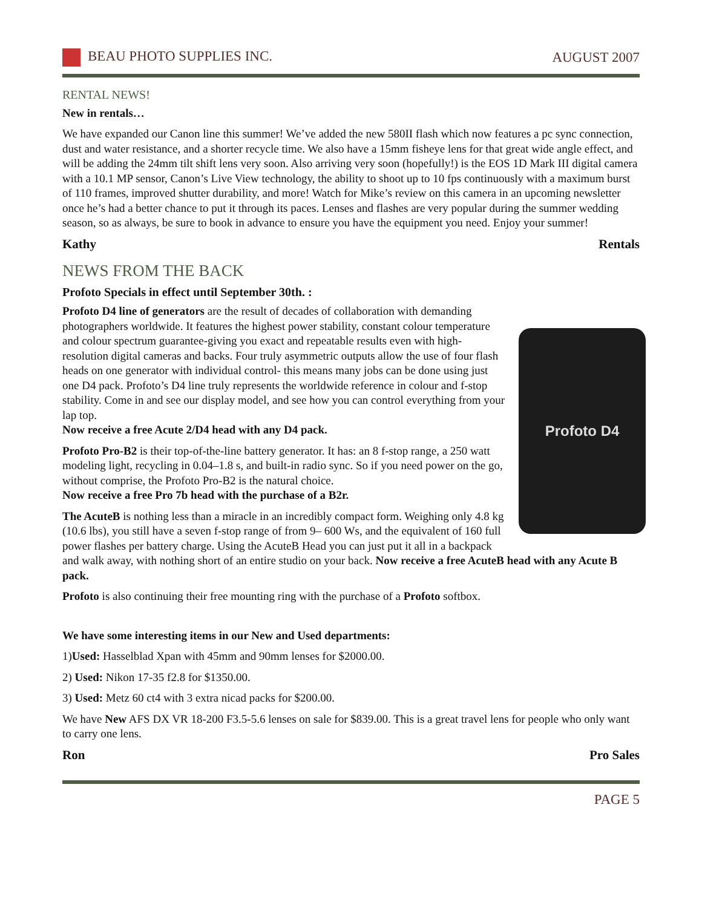BEAU PHOTO SUPPLIES INC. AUGUST 2007
RENTAL NEWS!
New in rentals…
We have expanded our Canon line this summer! We’ve added the new 580II flash which now features a pc sync connection, dust and water resistance, and a shorter recycle time. We also have a 15mm fisheye lens for that great wide angle effect, and will be adding the 24mm tilt shift lens very soon. Also arriving very soon (hopefully!) is the EOS 1D Mark III digital camera with a 10.1 MP sensor, Canon’s Live View technology, the ability to shoot up to 10 fps continuously with a maximum burst of 110 frames, improved shutter durability, and more! Watch for Mike’s review on this camera in an upcoming newsletter once he’s had a better chance to put it through its paces. Lenses and flashes are very popular during the summer wedding season, so as always, be sure to book in advance to ensure you have the equipment you need. Enjoy your summer!
Kathy Rentals
NEWS FROM THE BACK
Profoto Specials in effect until September 30th. :
Profoto D4
Profoto D4 line of generators are the result of decades of collaboration with demanding photographers worldwide. It features the highest power stability, constant colour temperature and colour spectrum guarantee-giving you exact and repeatable results even with high-resolution digital cameras and backs. Four truly asymmetric outputs allow the use of four flash heads on one generator with individual control- this means many jobs can be done using just one D4 pack. Profoto’s D4 line truly represents the worldwide reference in colour and f-stop stability. Come in and see our display model, and see how you can control everything from your lap top.
Now receive a free Acute 2/D4 head with any D4 pack.
Profoto Pro-B2 is their top-of-the-line battery generator. It has: an 8 f-stop range, a 250 watt modeling light, recycling in 0.04–1.8 s, and built-in radio sync. So if you need power on the go, without comprise, the Profoto Pro-B2 is the natural choice.
Now receive a free Pro 7b head with the purchase of a B2r.
The AcuteB is nothing less than a miracle in an incredibly compact form. Weighing only 4.8 kg (10.6 lbs), you still have a seven f-stop range of from 9– 600 Ws, and the equivalent of 160 full power flashes per battery charge. Using the AcuteB Head you can just put it all in a backpack and walk away, with nothing short of an entire studio on your back. Now receive a free AcuteB head with any Acute B pack.
Profoto is also continuing their free mounting ring with the purchase of a Profoto softbox.
We have some interesting items in our New and Used departments:
1)Used: Hasselblad Xpan with 45mm and 90mm lenses for $2000.00.
2) Used: Nikon 17-35 f2.8 for $1350.00.
3) Used: Metz 60 ct4 with 3 extra nicad packs for $200.00.
We have New AFS DX VR 18-200 F3.5-5.6 lenses on sale for $839.00. This is a great travel lens for people who only want to carry one lens.
Ron Pro Sales
PAGE 5